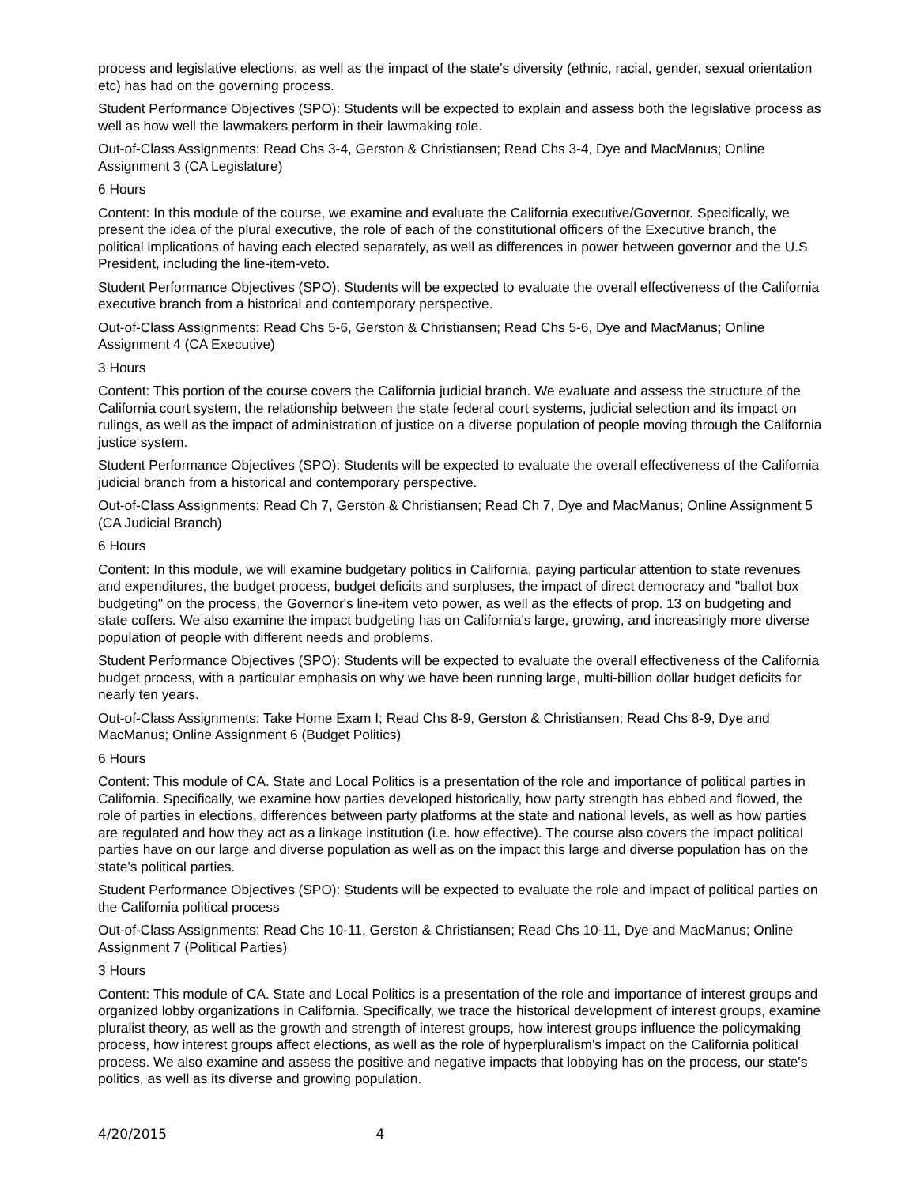process and legislative elections, as well as the impact of the state's diversity (ethnic, racial, gender, sexual orientation etc) has had on the governing process.
Student Performance Objectives (SPO): Students will be expected to explain and assess both the legislative process as well as how well the lawmakers perform in their lawmaking role.
Out-of-Class Assignments: Read Chs 3-4, Gerston & Christiansen; Read Chs 3-4, Dye and MacManus; Online Assignment 3 (CA Legislature)
6 Hours
Content: In this module of the course, we examine and evaluate the California executive/Governor. Specifically, we present the idea of the plural executive, the role of each of the constitutional officers of the Executive branch, the political implications of having each elected separately, as well as differences in power between governor and the U.S President, including the line-item-veto.
Student Performance Objectives (SPO): Students will be expected to evaluate the overall effectiveness of the California executive branch from a historical and contemporary perspective.
Out-of-Class Assignments: Read Chs 5-6, Gerston & Christiansen; Read Chs 5-6, Dye and MacManus; Online Assignment 4 (CA Executive)
3 Hours
Content: This portion of the course covers the California judicial branch. We evaluate and assess the structure of the California court system, the relationship between the state federal court systems, judicial selection and its impact on rulings, as well as the impact of administration of justice on a diverse population of people moving through the California justice system.
Student Performance Objectives (SPO): Students will be expected to evaluate the overall effectiveness of the California judicial branch from a historical and contemporary perspective.
Out-of-Class Assignments: Read Ch 7, Gerston & Christiansen; Read Ch 7, Dye and MacManus; Online Assignment 5 (CA Judicial Branch)
6 Hours
Content: In this module, we will examine budgetary politics in California, paying particular attention to state revenues and expenditures, the budget process, budget deficits and surpluses, the impact of direct democracy and "ballot box budgeting" on the process, the Governor's line-item veto power, as well as the effects of prop. 13 on budgeting and state coffers. We also examine the impact budgeting has on California's large, growing, and increasingly more diverse population of people with different needs and problems.
Student Performance Objectives (SPO): Students will be expected to evaluate the overall effectiveness of the California budget process, with a particular emphasis on why we have been running large, multi-billion dollar budget deficits for nearly ten years.
Out-of-Class Assignments: Take Home Exam I; Read Chs 8-9, Gerston & Christiansen; Read Chs 8-9, Dye and MacManus; Online Assignment 6 (Budget Politics)
6 Hours
Content: This module of CA. State and Local Politics is a presentation of the role and importance of political parties in California. Specifically, we examine how parties developed historically, how party strength has ebbed and flowed, the role of parties in elections, differences between party platforms at the state and national levels, as well as how parties are regulated and how they act as a linkage institution (i.e. how effective). The course also covers the impact political parties have on our large and diverse population as well as on the impact this large and diverse population has on the state's political parties.
Student Performance Objectives (SPO): Students will be expected to evaluate the role and impact of political parties on the California political process
Out-of-Class Assignments: Read Chs 10-11, Gerston & Christiansen; Read Chs 10-11, Dye and MacManus; Online Assignment 7 (Political Parties)
3 Hours
Content: This module of CA. State and Local Politics is a presentation of the role and importance of interest groups and organized lobby organizations in California. Specifically, we trace the historical development of interest groups, examine pluralist theory, as well as the growth and strength of interest groups, how interest groups influence the policymaking process, how interest groups affect elections, as well as the role of hyperpluralism's impact on the California political process. We also examine and assess the positive and negative impacts that lobbying has on the process, our state's politics, as well as its diverse and growing population.
4/20/2015 4